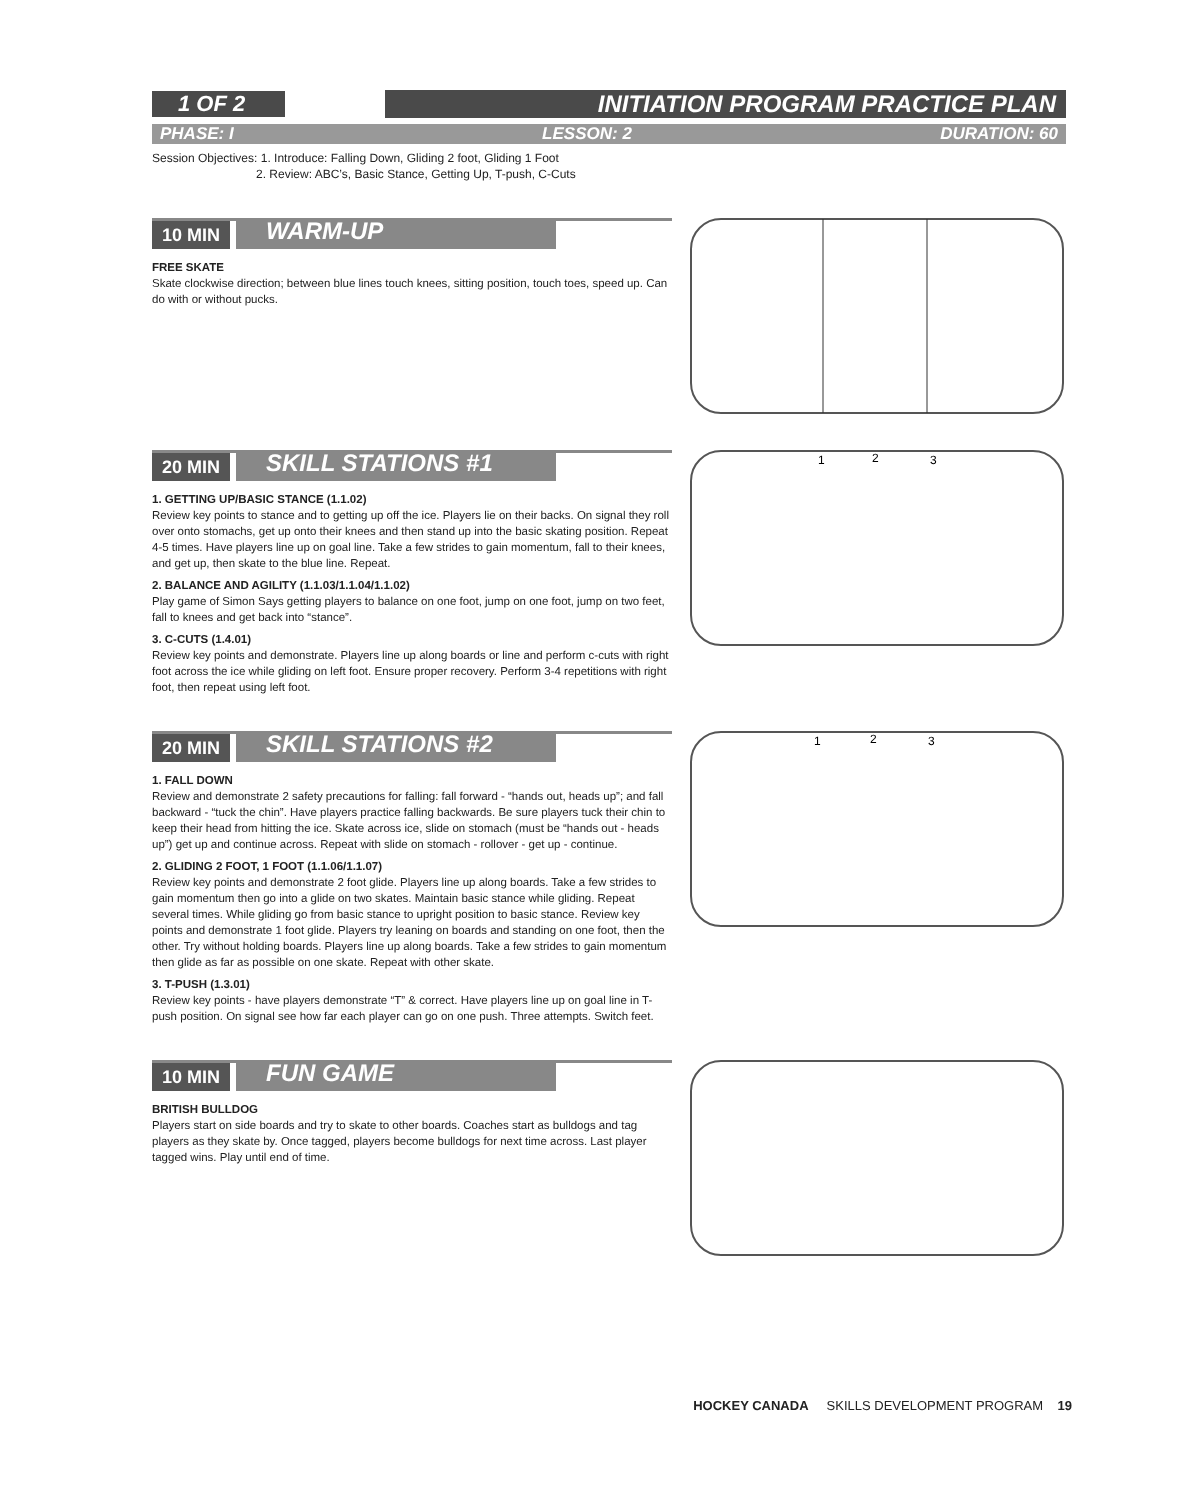1 OF 2 INITIATION PROGRAM PRACTICE PLAN
PHASE: I LESSON: 2 DURATION: 60
Session Objectives: 1. Introduce: Falling Down, Gliding 2 foot, Gliding 1 Foot
2. Review: ABC’s, Basic Stance, Getting Up, T-push, C-Cuts
10 MIN WARM-UP
FREE SKATE
Skate clockwise direction; between blue lines touch knees, sitting position, touch toes, speed up. Can do with or without pucks.
20 MIN SKILL STATIONS #1
1. GETTING UP/BASIC STANCE (1.1.02)
Review key points to stance and to getting up off the ice. Players lie on their backs. On signal they roll over onto stomachs, get up onto their knees and then stand up into the basic skating position. Repeat 4-5 times. Have players line up on goal line. Take a few strides to gain momentum, fall to their knees, and get up, then skate to the blue line. Repeat.
2. BALANCE AND AGILITY (1.1.03/1.1.04/1.1.02)
Play game of Simon Says getting players to balance on one foot, jump on one foot, jump on two feet, fall to knees and get back into “stance”.
3. C-CUTS (1.4.01)
Review key points and demonstrate. Players line up along boards or line and perform c-cuts with right foot across the ice while gliding on left foot. Ensure proper recovery. Perform 3-4 repetitions with right foot, then repeat using left foot.
1
2
3
20 MIN SKILL STATIONS #2
1. FALL DOWN
Review and demonstrate 2 safety precautions for falling: fall forward - “hands out, heads up”; and fall backward - “tuck the chin”. Have players practice falling backwards. Be sure players tuck their chin to keep their head from hitting the ice. Skate across ice, slide on stomach (must be “hands out - heads up”) get up and continue across. Repeat with slide on stomach - rollover - get up - continue.
2. GLIDING 2 FOOT, 1 FOOT (1.1.06/1.1.07)
Review key points and demonstrate 2 foot glide. Players line up along boards. Take a few strides to gain momentum then go into a glide on two skates. Maintain basic stance while gliding. Repeat several times. While gliding go from basic stance to upright position to basic stance. Review key points and demonstrate 1 foot glide. Players try leaning on boards and standing on one foot, then the other. Try without holding boards. Players line up along boards. Take a few strides to gain momentum then glide as far as possible on one skate. Repeat with other skate.
3. T-PUSH (1.3.01)
Review key points - have players demonstrate “T” & correct. Have players line up on goal line in T-push position. On signal see how far each player can go on one push. Three attempts. Switch feet.
1
2
3
10 MIN FUN GAME
BRITISH BULLDOG
Players start on side boards and try to skate to other boards. Coaches start as bulldogs and tag players as they skate by. Once tagged, players become bulldogs for next time across. Last player tagged wins. Play until end of time.
HOCKEY CANADA SKILLS DEVELOPMENT PROGRAM 19